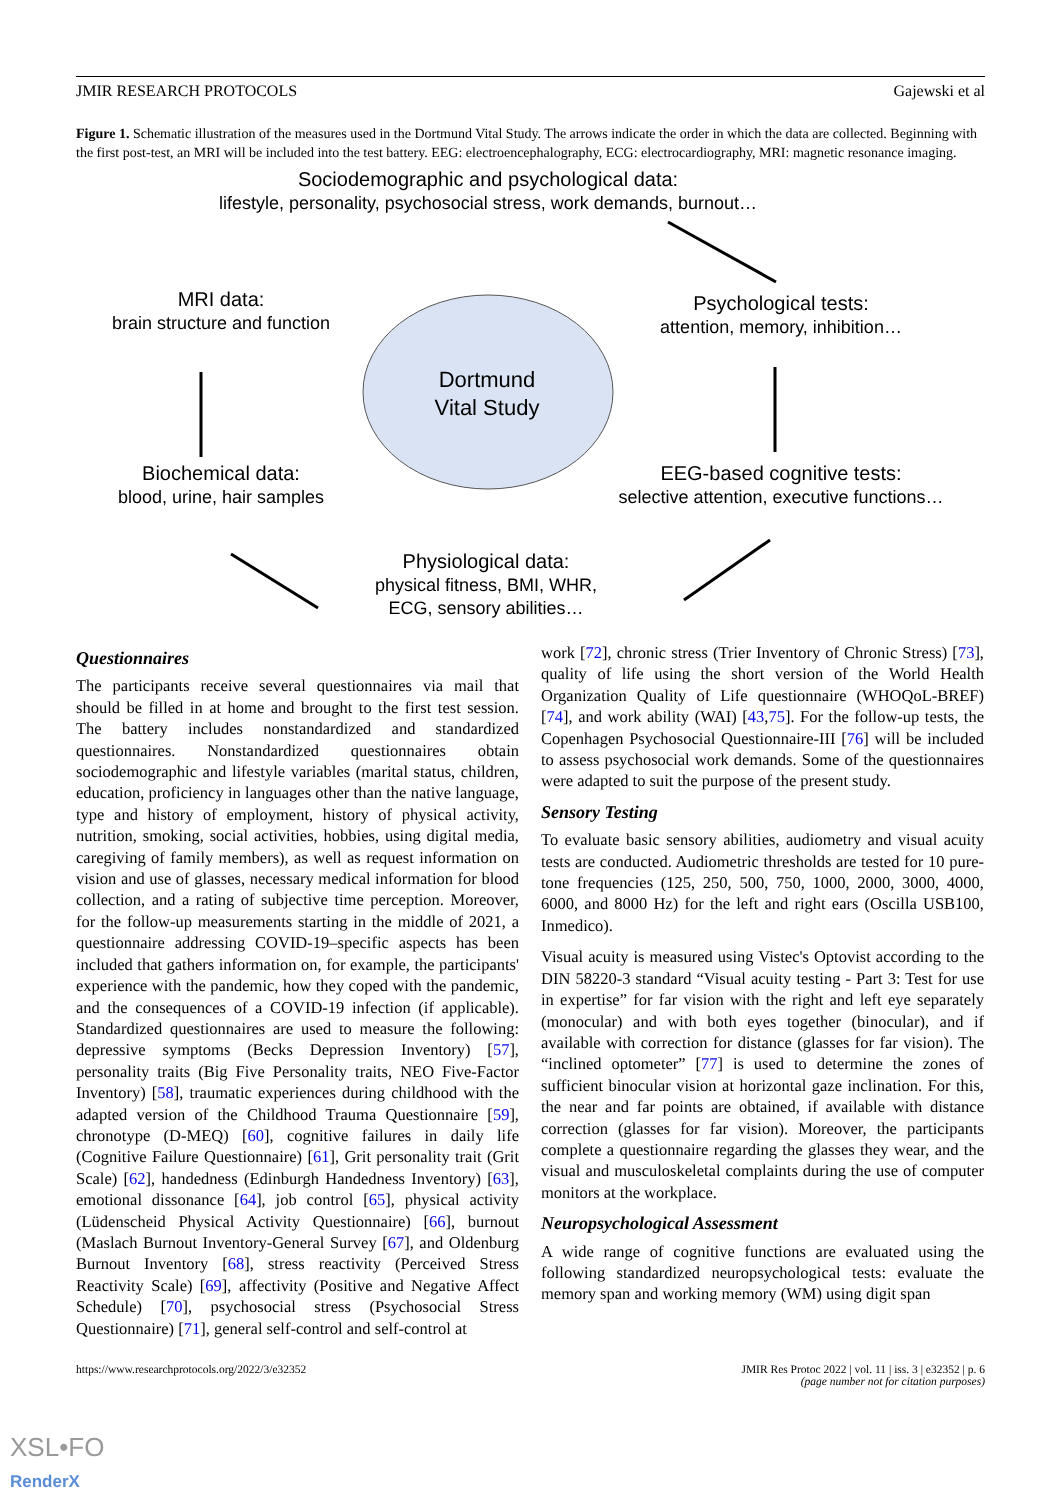JMIR RESEARCH PROTOCOLS Gajewski et al
Figure 1. Schematic illustration of the measures used in the Dortmund Vital Study. The arrows indicate the order in which the data are collected. Beginning with the first post-test, an MRI will be included into the test battery. EEG: electroencephalography, ECG: electrocardiography, MRI: magnetic resonance imaging.
Sociodemographic and psychological data:
lifestyle, personality, psychosocial stress, work demands, burnout…
MRI data:
brain structure and function
Psychological tests:
attention, memory, inhibition…
Dortmund
Vital Study
Biochemical data:
blood, urine, hair samples
EEG-based cognitive tests:
selective attention, executive functions…
Physiological data:
physical fitness, BMI, WHR,
ECG, sensory abilities…
Questionnaires
The participants receive several questionnaires via mail that should be filled in at home and brought to the first test session. The battery includes nonstandardized and standardized questionnaires. Nonstandardized questionnaires obtain sociodemographic and lifestyle variables (marital status, children, education, proficiency in languages other than the native language, type and history of employment, history of physical activity, nutrition, smoking, social activities, hobbies, using digital media, caregiving of family members), as well as request information on vision and use of glasses, necessary medical information for blood collection, and a rating of subjective time perception. Moreover, for the follow-up measurements starting in the middle of 2021, a questionnaire addressing COVID-19–specific aspects has been included that gathers information on, for example, the participants' experience with the pandemic, how they coped with the pandemic, and the consequences of a COVID-19 infection (if applicable). Standardized questionnaires are used to measure the following: depressive symptoms (Becks Depression Inventory) [57], personality traits (Big Five Personality traits, NEO Five-Factor Inventory) [58], traumatic experiences during childhood with the adapted version of the Childhood Trauma Questionnaire [59], chronotype (D-MEQ) [60], cognitive failures in daily life (Cognitive Failure Questionnaire) [61], Grit personality trait (Grit Scale) [62], handedness (Edinburgh Handedness Inventory) [63], emotional dissonance [64], job control [65], physical activity (Lüdenscheid Physical Activity Questionnaire) [66], burnout (Maslach Burnout Inventory-General Survey [67], and Oldenburg Burnout Inventory [68], stress reactivity (Perceived Stress Reactivity Scale) [69], affectivity (Positive and Negative Affect Schedule) [70], psychosocial stress (Psychosocial Stress Questionnaire) [71], general self-control and self-control at
work [72], chronic stress (Trier Inventory of Chronic Stress) [73], quality of life using the short version of the World Health Organization Quality of Life questionnaire (WHOQoL-BREF) [74], and work ability (WAI) [43,75]. For the follow-up tests, the Copenhagen Psychosocial Questionnaire-III [76] will be included to assess psychosocial work demands. Some of the questionnaires were adapted to suit the purpose of the present study.
Sensory Testing
To evaluate basic sensory abilities, audiometry and visual acuity tests are conducted. Audiometric thresholds are tested for 10 pure-tone frequencies (125, 250, 500, 750, 1000, 2000, 3000, 4000, 6000, and 8000 Hz) for the left and right ears (Oscilla USB100, Inmedico).
Visual acuity is measured using Vistec's Optovist according to the DIN 58220-3 standard “Visual acuity testing - Part 3: Test for use in expertise” for far vision with the right and left eye separately (monocular) and with both eyes together (binocular), and if available with correction for distance (glasses for far vision). The “inclined optometer” [77] is used to determine the zones of sufficient binocular vision at horizontal gaze inclination. For this, the near and far points are obtained, if available with distance correction (glasses for far vision). Moreover, the participants complete a questionnaire regarding the glasses they wear, and the visual and musculoskeletal complaints during the use of computer monitors at the workplace.
Neuropsychological Assessment
A wide range of cognitive functions are evaluated using the following standardized neuropsychological tests: evaluate the memory span and working memory (WM) using digit span
https://www.researchprotocols.org/2022/3/e32352 JMIR Res Protoc 2022 | vol. 11 | iss. 3 | e32352 | p. 6
(page number not for citation purposes)
XSL•FO
RenderX